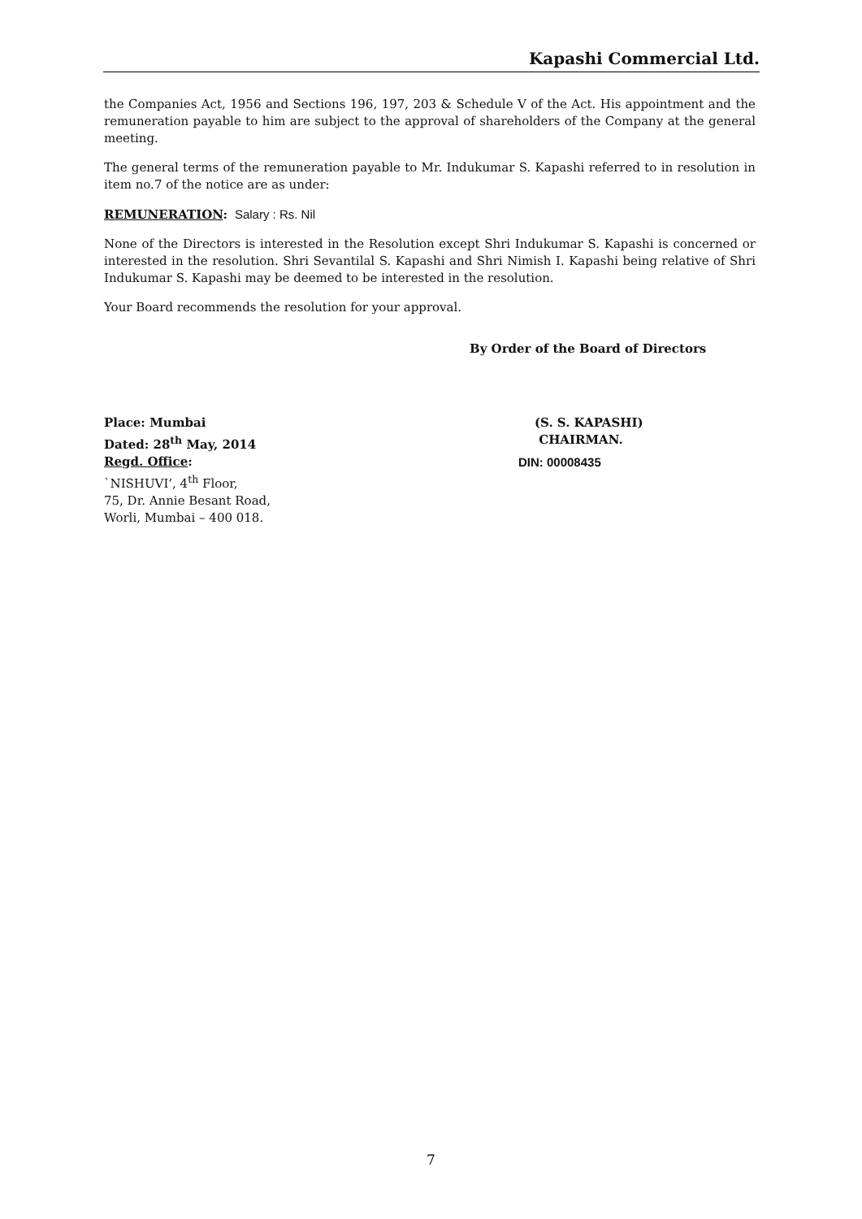Kapashi Commercial Ltd.
the Companies Act, 1956 and Sections 196, 197, 203 & Schedule V of the Act. His appointment and the remuneration payable to him are subject to the approval of shareholders of the Company at the general meeting.
The general terms of the remuneration payable to Mr. Indukumar S. Kapashi referred to in resolution in item no.7 of the notice are as under:
REMUNERATION: Salary : Rs. Nil
None of the Directors is interested in the Resolution except Shri Indukumar S. Kapashi is concerned or interested in the resolution. Shri Sevantilal S. Kapashi and Shri Nimish I. Kapashi being relative of Shri Indukumar S. Kapashi may be deemed to be interested in the resolution.
Your Board recommends the resolution for your approval.
By Order of the Board of Directors
Place: Mumbai (S. S. KAPASHI)
Dated: 28<sup>th</sup> May, 2014 CHAIRMAN.
Regd. Office: DIN: 00008435
`NISHUVI’, 4<sup>th</sup> Floor,
75, Dr. Annie Besant Road,
Worli, Mumbai – 400 018.
7